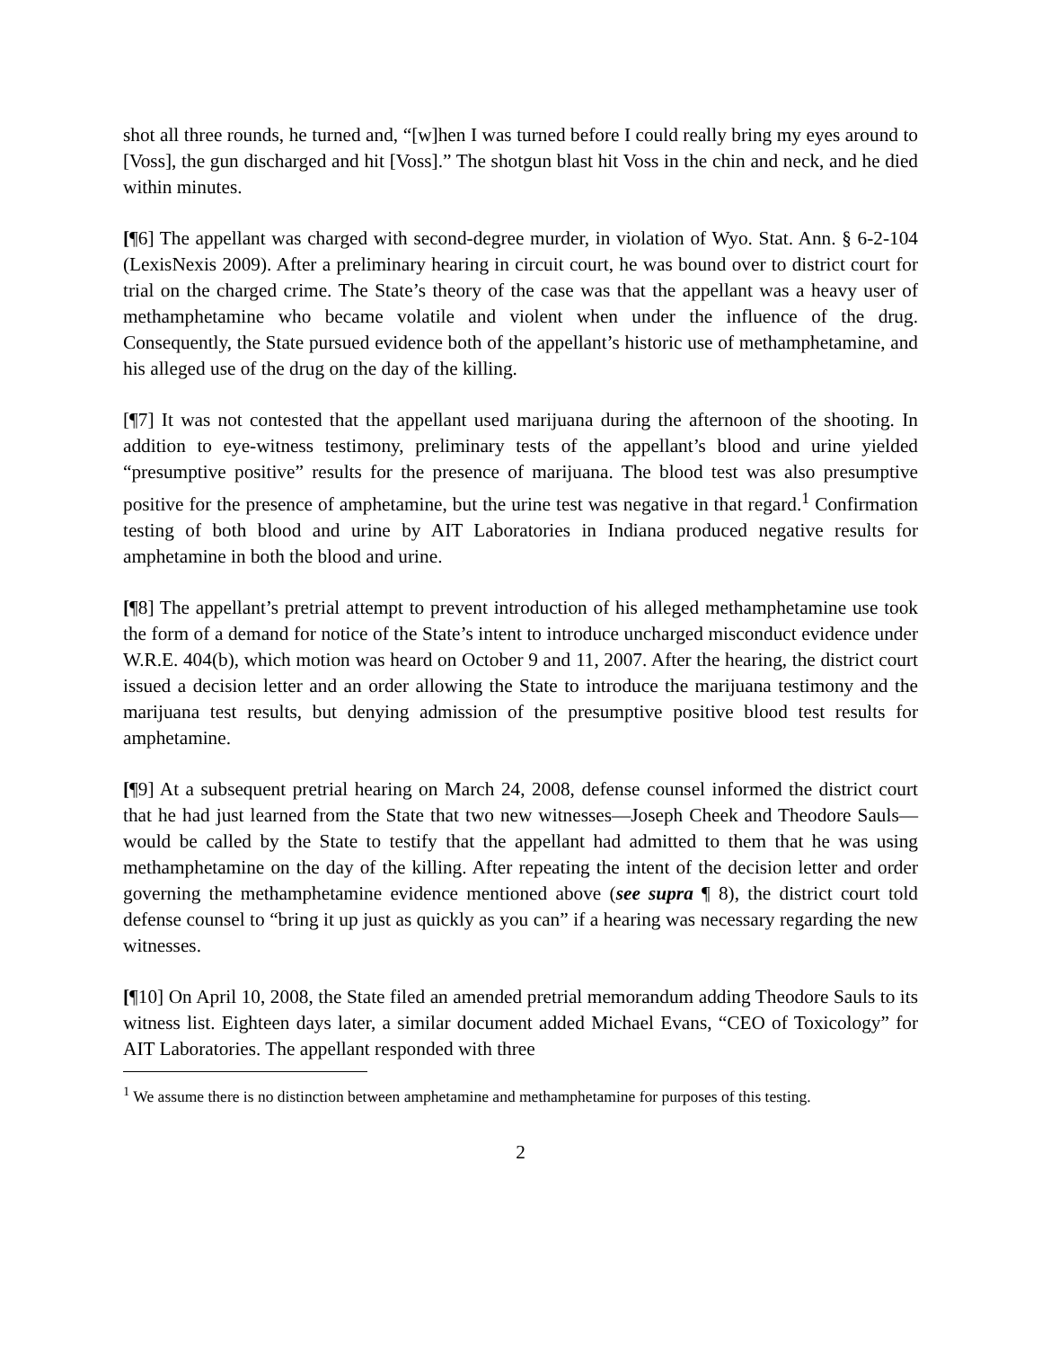shot all three rounds, he turned and, “[w]hen I was turned before I could really bring my eyes around to [Voss], the gun discharged and hit [Voss].” The shotgun blast hit Voss in the chin and neck, and he died within minutes.
[¶6] The appellant was charged with second-degree murder, in violation of Wyo. Stat. Ann. § 6-2-104 (LexisNexis 2009). After a preliminary hearing in circuit court, he was bound over to district court for trial on the charged crime. The State’s theory of the case was that the appellant was a heavy user of methamphetamine who became volatile and violent when under the influence of the drug. Consequently, the State pursued evidence both of the appellant’s historic use of methamphetamine, and his alleged use of the drug on the day of the killing.
[¶7] It was not contested that the appellant used marijuana during the afternoon of the shooting. In addition to eye-witness testimony, preliminary tests of the appellant’s blood and urine yielded “presumptive positive” results for the presence of marijuana. The blood test was also presumptive positive for the presence of amphetamine, but the urine test was negative in that regard.<sup>1</sup> Confirmation testing of both blood and urine by AIT Laboratories in Indiana produced negative results for amphetamine in both the blood and urine.
[¶8] The appellant’s pretrial attempt to prevent introduction of his alleged methamphetamine use took the form of a demand for notice of the State’s intent to introduce uncharged misconduct evidence under W.R.E. 404(b), which motion was heard on October 9 and 11, 2007. After the hearing, the district court issued a decision letter and an order allowing the State to introduce the marijuana testimony and the marijuana test results, but denying admission of the presumptive positive blood test results for amphetamine.
[¶9] At a subsequent pretrial hearing on March 24, 2008, defense counsel informed the district court that he had just learned from the State that two new witnesses—Joseph Cheek and Theodore Sauls—would be called by the State to testify that the appellant had admitted to them that he was using methamphetamine on the day of the killing. After repeating the intent of the decision letter and order governing the methamphetamine evidence mentioned above (see supra ¶ 8), the district court told defense counsel to “bring it up just as quickly as you can” if a hearing was necessary regarding the new witnesses.
[¶10] On April 10, 2008, the State filed an amended pretrial memorandum adding Theodore Sauls to its witness list. Eighteen days later, a similar document added Michael Evans, “CEO of Toxicology” for AIT Laboratories. The appellant responded with three
<sup>1</sup> We assume there is no distinction between amphetamine and methamphetamine for purposes of this testing.
2